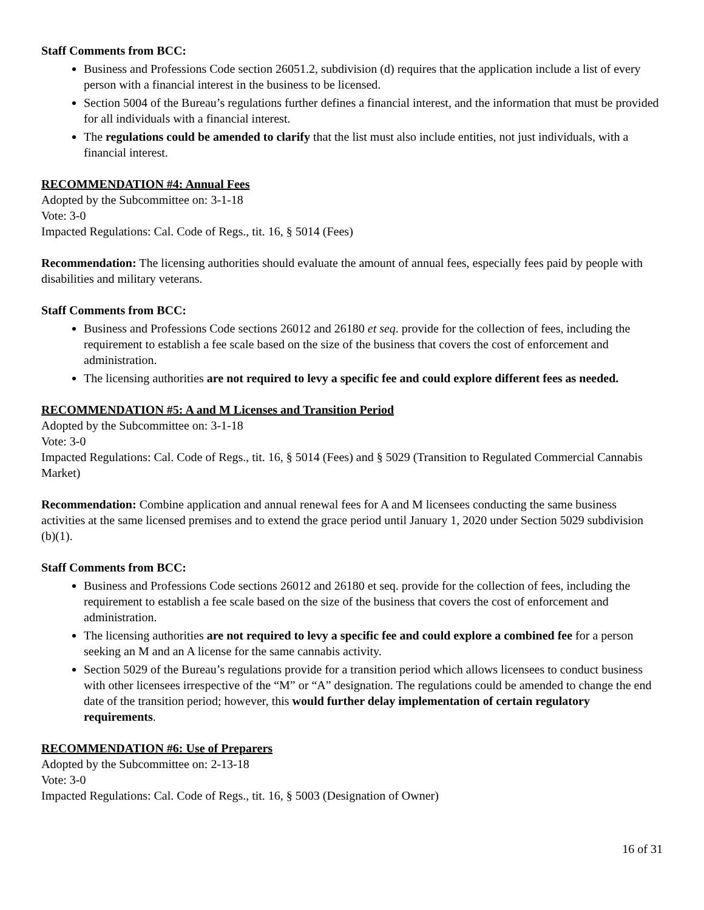Staff Comments from BCC:
Business and Professions Code section 26051.2, subdivision (d) requires that the application include a list of every person with a financial interest in the business to be licensed.
Section 5004 of the Bureau’s regulations further defines a financial interest, and the information that must be provided for all individuals with a financial interest.
The regulations could be amended to clarify that the list must also include entities, not just individuals, with a financial interest.
RECOMMENDATION #4: Annual Fees
Adopted by the Subcommittee on: 3-1-18
Vote: 3-0
Impacted Regulations: Cal. Code of Regs., tit. 16, § 5014 (Fees)
Recommendation: The licensing authorities should evaluate the amount of annual fees, especially fees paid by people with disabilities and military veterans.
Staff Comments from BCC:
Business and Professions Code sections 26012 and 26180 et seq. provide for the collection of fees, including the requirement to establish a fee scale based on the size of the business that covers the cost of enforcement and administration.
The licensing authorities are not required to levy a specific fee and could explore different fees as needed.
RECOMMENDATION #5: A and M Licenses and Transition Period
Adopted by the Subcommittee on: 3-1-18
Vote: 3-0
Impacted Regulations: Cal. Code of Regs., tit. 16, § 5014 (Fees) and § 5029 (Transition to Regulated Commercial Cannabis Market)
Recommendation: Combine application and annual renewal fees for A and M licensees conducting the same business activities at the same licensed premises and to extend the grace period until January 1, 2020 under Section 5029 subdivision (b)(1).
Staff Comments from BCC:
Business and Professions Code sections 26012 and 26180 et seq. provide for the collection of fees, including the requirement to establish a fee scale based on the size of the business that covers the cost of enforcement and administration.
The licensing authorities are not required to levy a specific fee and could explore a combined fee for a person seeking an M and an A license for the same cannabis activity.
Section 5029 of the Bureau’s regulations provide for a transition period which allows licensees to conduct business with other licensees irrespective of the “M” or “A” designation. The regulations could be amended to change the end date of the transition period; however, this would further delay implementation of certain regulatory requirements.
RECOMMENDATION #6: Use of Preparers
Adopted by the Subcommittee on: 2-13-18
Vote: 3-0
Impacted Regulations: Cal. Code of Regs., tit. 16, § 5003 (Designation of Owner)
16 of 31